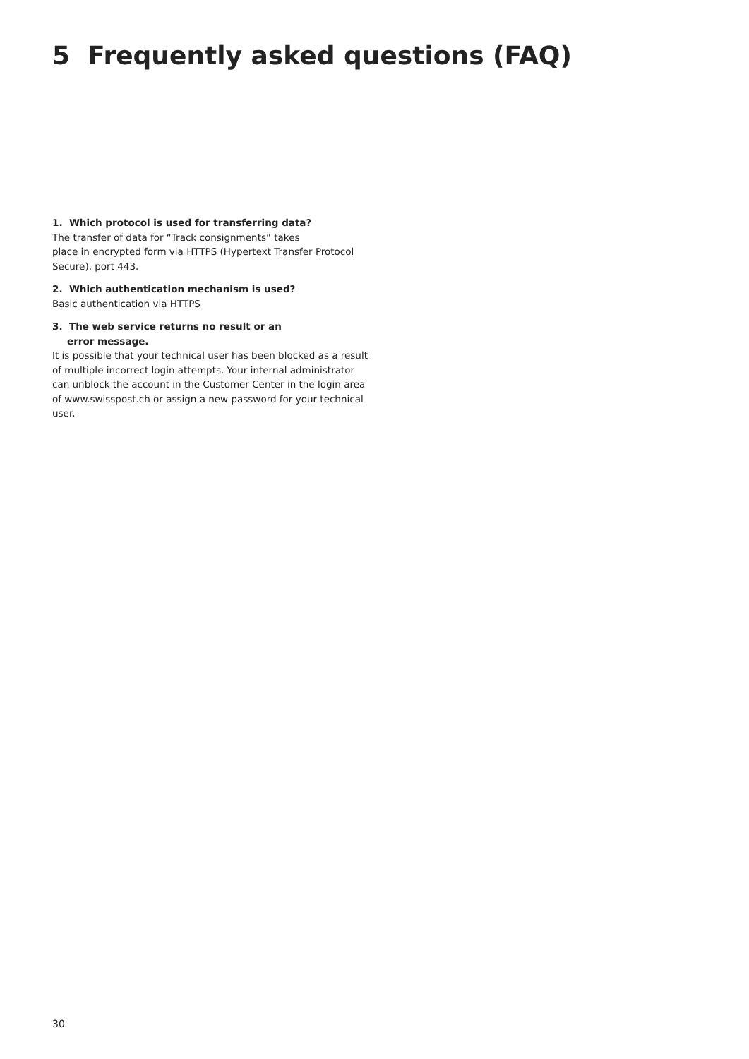5 Frequently asked questions (FAQ)
1. Which protocol is used for transferring data?
The transfer of data for “Track consignments” takes
place in encrypted form via HTTPS (Hypertext Transfer Protocol Secure), port 443.
2. Which authentication mechanism is used?
Basic authentication via HTTPS
3. The web service returns no result or an
error message.
It is possible that your technical user has been blocked as a result of multiple incorrect login attempts. Your internal administrator can unblock the account in the Customer Center in the login area of www.swisspost.ch or assign a new password for your technical user.
30